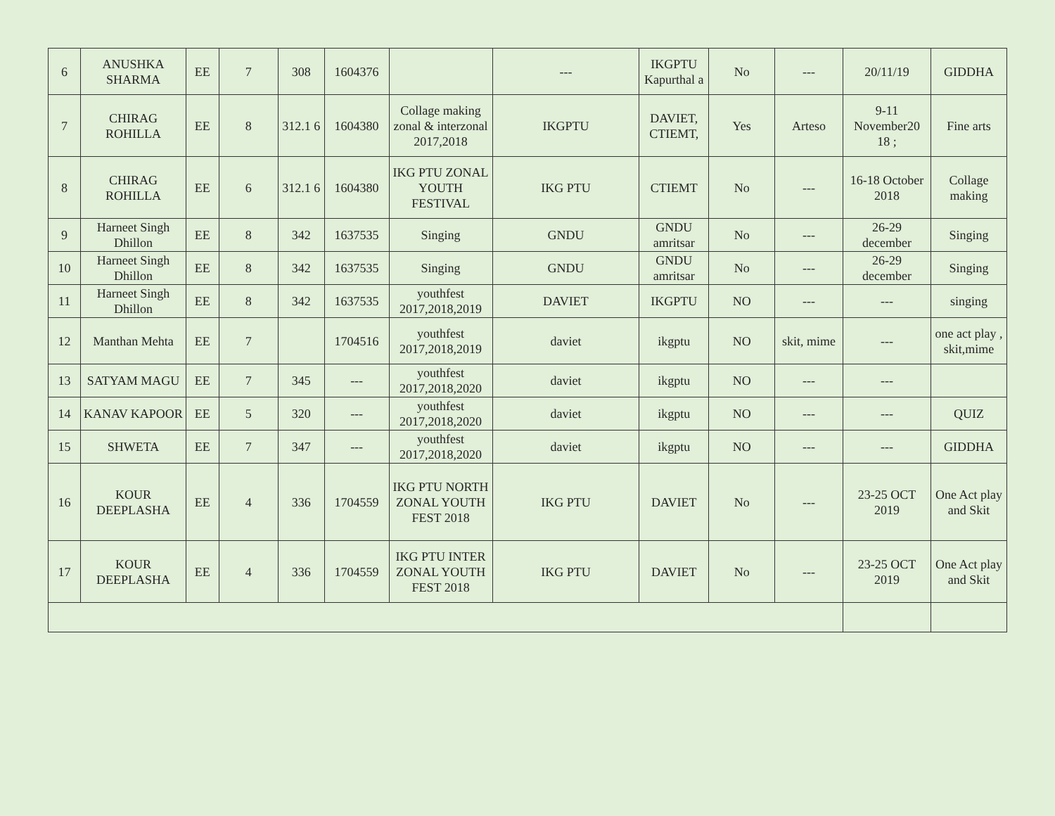| 6 | ANUSHKA SHARMA | EE | 7 | 308 | 1604376 | | --- | IKGPTU Kapurthal a | No | --- | 20/11/19 | GIDDHA |
| 7 | CHIRAG ROHILLA | EE | 8 | 312.1 6 | 1604380 | Collage making zonal & interzonal 2017,2018 | IKGPTU | DAVIET, CTIEMT, | Yes | Arteso | 9-11 November20 18 ; | Fine arts |
| 8 | CHIRAG ROHILLA | EE | 6 | 312.1 6 | 1604380 | IKG PTU ZONAL YOUTH FESTIVAL | IKG PTU | CTIEMT | No | --- | 16-18 October 2018 | Collage making |
| 9 | Harneet Singh Dhillon | EE | 8 | 342 | 1637535 | Singing | GNDU | GNDU amritsar | No | --- | 26-29 december | Singing |
| 10 | Harneet Singh Dhillon | EE | 8 | 342 | 1637535 | Singing | GNDU | GNDU amritsar | No | --- | 26-29 december | Singing |
| 11 | Harneet Singh Dhillon | EE | 8 | 342 | 1637535 | youthfest 2017,2018,2019 | DAVIET | IKGPTU | NO | --- | --- | singing |
| 12 | Manthan Mehta | EE | 7 | | 1704516 | youthfest 2017,2018,2019 | daviet | ikgptu | NO | skit, mime | --- | one act play , skit,mime |
| 13 | SATYAM MAGU | EE | 7 | 345 | --- | youthfest 2017,2018,2020 | daviet | ikgptu | NO | --- | --- | |
| 14 | KANAV KAPOOR | EE | 5 | 320 | --- | youthfest 2017,2018,2020 | daviet | ikgptu | NO | --- | --- | QUIZ |
| 15 | SHWETA | EE | 7 | 347 | --- | youthfest 2017,2018,2020 | daviet | ikgptu | NO | --- | --- | GIDDHA |
| 16 | KOUR DEEPLASHA | EE | 4 | 336 | 1704559 | IKG PTU NORTH ZONAL YOUTH FEST 2018 | IKG PTU | DAVIET | No | --- | 23-25 OCT 2019 | One Act play and Skit |
| 17 | KOUR DEEPLASHA | EE | 4 | 336 | 1704559 | IKG PTU INTER ZONAL YOUTH FEST 2018 | IKG PTU | DAVIET | No | --- | 23-25 OCT 2019 | One Act play and Skit |